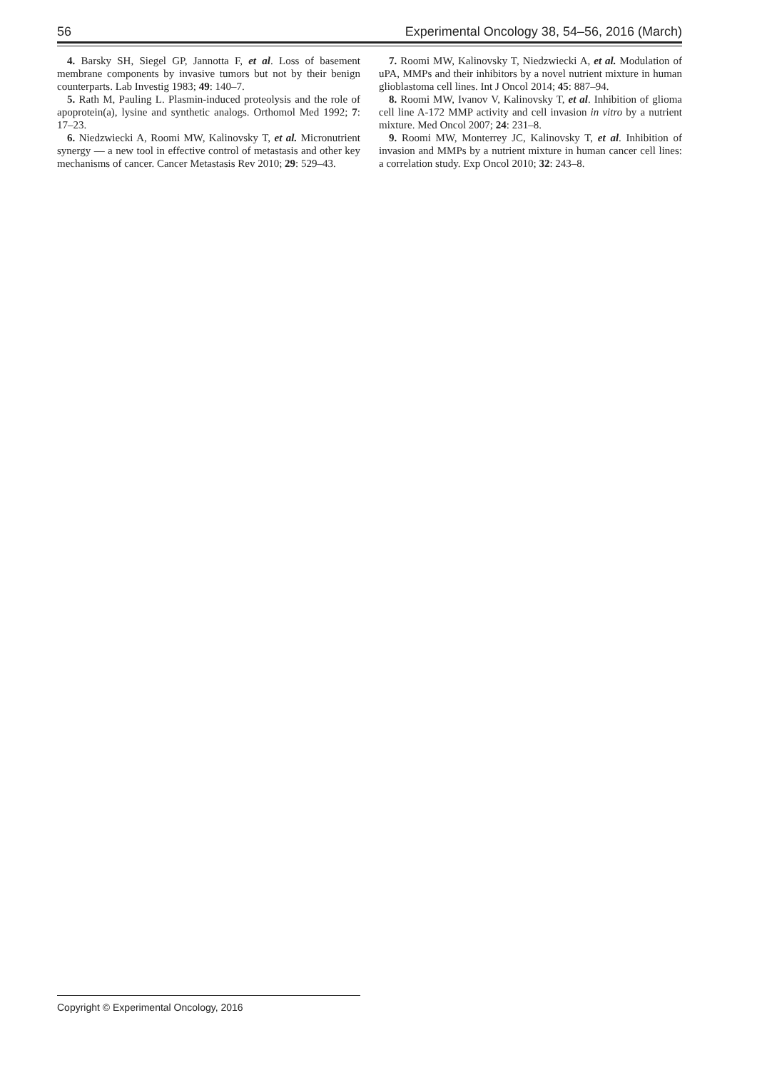56 Experimental Oncology 38, 54–56, 2016 (March)
4. Barsky SH, Siegel GP, Jannotta F, et al. Loss of basement membrane components by invasive tumors but not by their benign counterparts. Lab Investig 1983; 49: 140–7.
5. Rath M, Pauling L. Plasmin-induced proteolysis and the role of apoprotein(a), lysine and synthetic analogs. Orthomol Med 1992; 7: 17–23.
6. Niedzwiecki A, Roomi MW, Kalinovsky T, et al. Micronutrient synergy — a new tool in effective control of metastasis and other key mechanisms of cancer. Cancer Metastasis Rev 2010; 29: 529–43.
7. Roomi MW, Kalinovsky T, Niedzwiecki A, et al. Modulation of uPA, MMPs and their inhibitors by a novel nutrient mixture in human glioblastoma cell lines. Int J Oncol 2014; 45: 887–94.
8. Roomi MW, Ivanov V, Kalinovsky T, et al. Inhibition of glioma cell line A-172 MMP activity and cell invasion in vitro by a nutrient mixture. Med Oncol 2007; 24: 231–8.
9. Roomi MW, Monterrey JC, Kalinovsky T, et al. Inhibition of invasion and MMPs by a nutrient mixture in human cancer cell lines: a correlation study. Exp Oncol 2010; 32: 243–8.
Copyright © Experimental Oncology, 2016